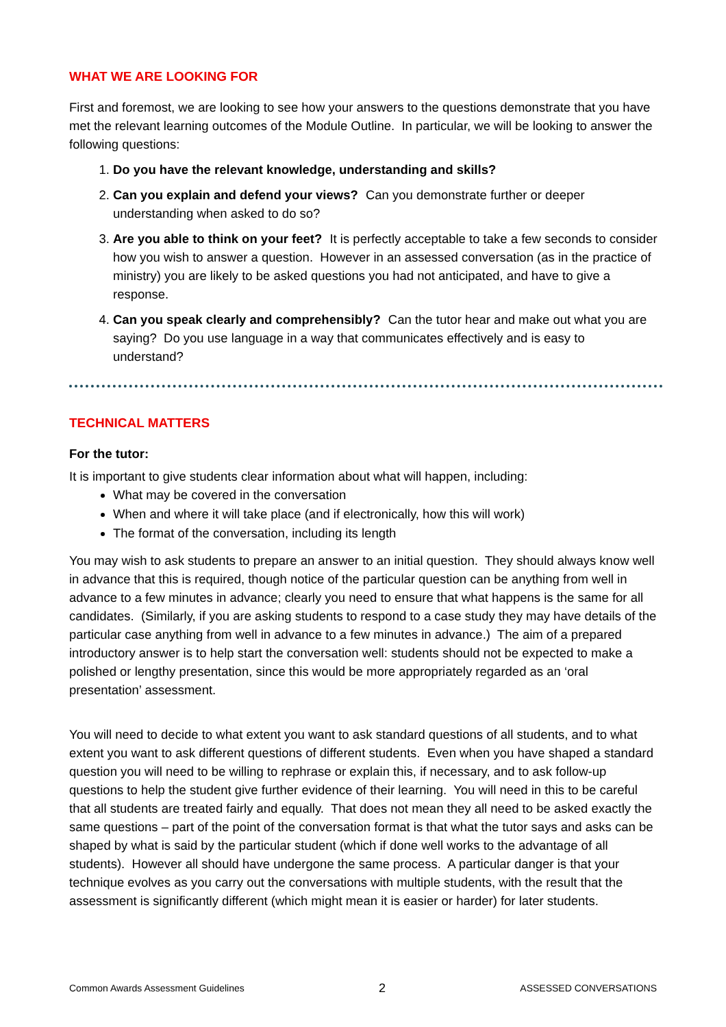WHAT WE ARE LOOKING FOR
First and foremost, we are looking to see how your answers to the questions demonstrate that you have met the relevant learning outcomes of the Module Outline. In particular, we will be looking to answer the following questions:
1. Do you have the relevant knowledge, understanding and skills?
2. Can you explain and defend your views? Can you demonstrate further or deeper understanding when asked to do so?
3. Are you able to think on your feet? It is perfectly acceptable to take a few seconds to consider how you wish to answer a question. However in an assessed conversation (as in the practice of ministry) you are likely to be asked questions you had not anticipated, and have to give a response.
4. Can you speak clearly and comprehensibly? Can the tutor hear and make out what you are saying? Do you use language in a way that communicates effectively and is easy to understand?
TECHNICAL MATTERS
For the tutor:
It is important to give students clear information about what will happen, including:
What may be covered in the conversation
When and where it will take place (and if electronically, how this will work)
The format of the conversation, including its length
You may wish to ask students to prepare an answer to an initial question. They should always know well in advance that this is required, though notice of the particular question can be anything from well in advance to a few minutes in advance; clearly you need to ensure that what happens is the same for all candidates. (Similarly, if you are asking students to respond to a case study they may have details of the particular case anything from well in advance to a few minutes in advance.) The aim of a prepared introductory answer is to help start the conversation well: students should not be expected to make a polished or lengthy presentation, since this would be more appropriately regarded as an ‘oral presentation’ assessment.
You will need to decide to what extent you want to ask standard questions of all students, and to what extent you want to ask different questions of different students. Even when you have shaped a standard question you will need to be willing to rephrase or explain this, if necessary, and to ask follow-up questions to help the student give further evidence of their learning. You will need in this to be careful that all students are treated fairly and equally. That does not mean they all need to be asked exactly the same questions – part of the point of the conversation format is that what the tutor says and asks can be shaped by what is said by the particular student (which if done well works to the advantage of all students). However all should have undergone the same process. A particular danger is that your technique evolves as you carry out the conversations with multiple students, with the result that the assessment is significantly different (which might mean it is easier or harder) for later students.
Common Awards Assessment Guidelines 2 ASSESSED CONVERSATIONS